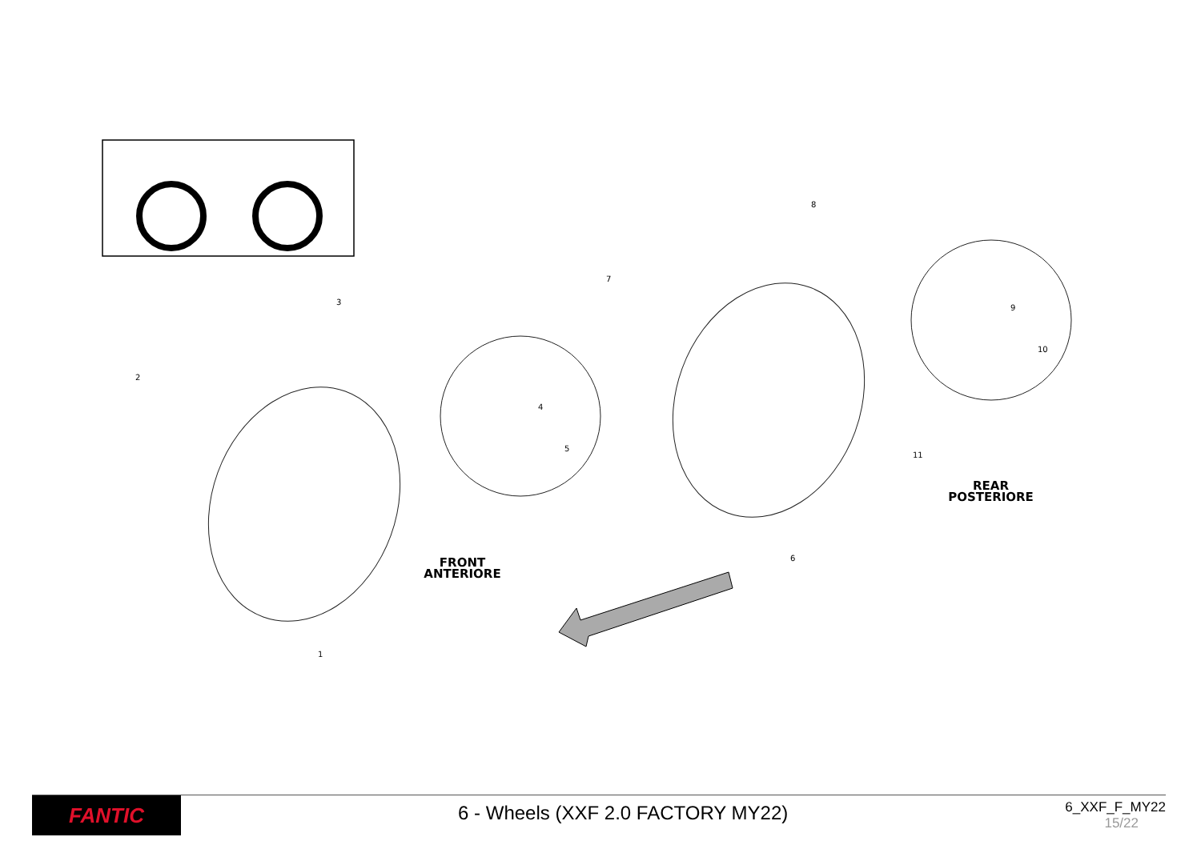3
2
4
5
1
8
7
9
10
11
6
FRONT
ANTERIORE
REAR
POSTERIORE
FANTIC
6 - Wheels (XXF 2.0 FACTORY MY22)
6_XXF_F_MY22
15/22